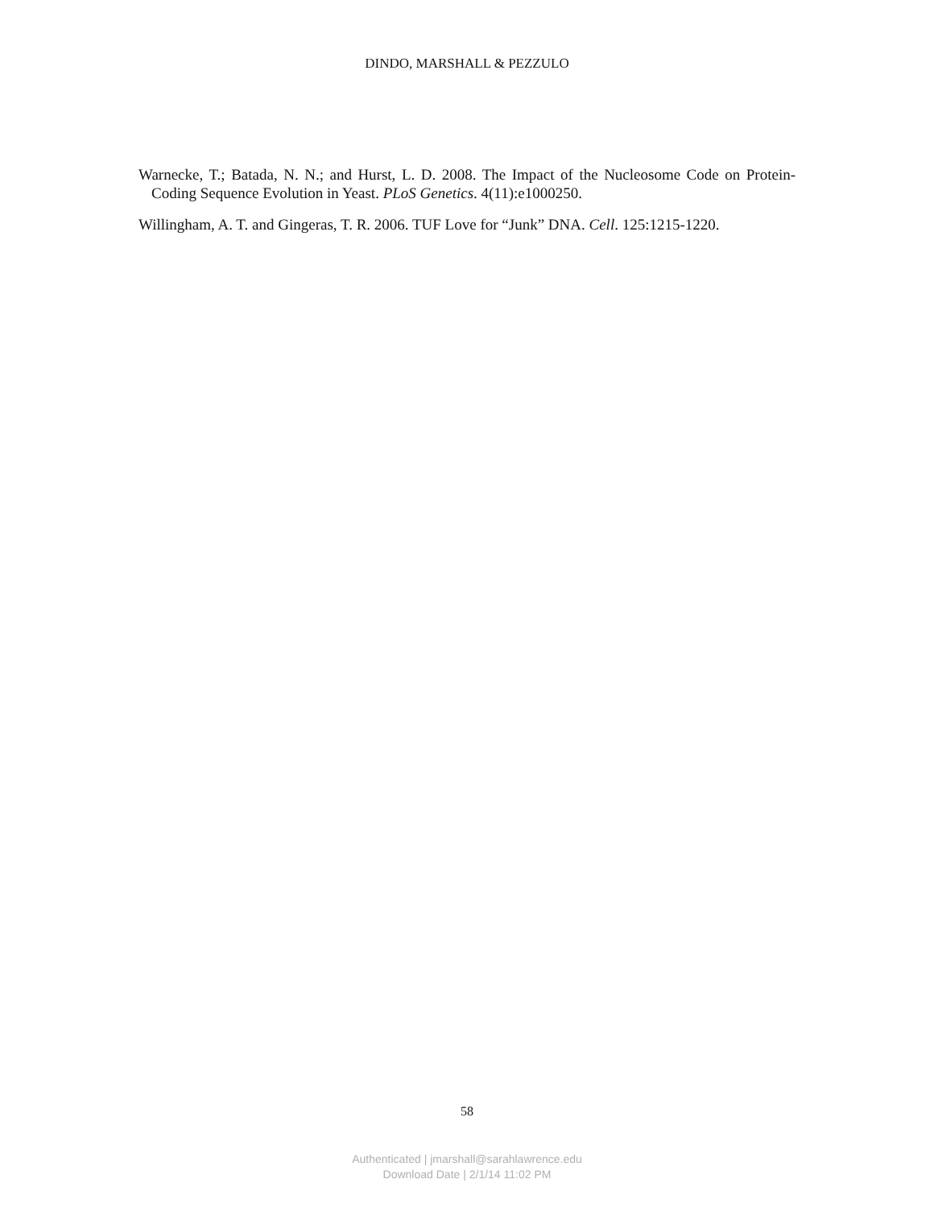DINDO, MARSHALL & PEZZULO
Warnecke, T.; Batada, N. N.; and Hurst, L. D. 2008. The Impact of the Nucleosome Code on Protein-Coding Sequence Evolution in Yeast. PLoS Genetics. 4(11):e1000250.
Willingham, A. T. and Gingeras, T. R. 2006. TUF Love for “Junk” DNA. Cell. 125:1215-1220.
58
Authenticated | jmarshall@sarahlawrence.edu
Download Date | 2/1/14 11:02 PM